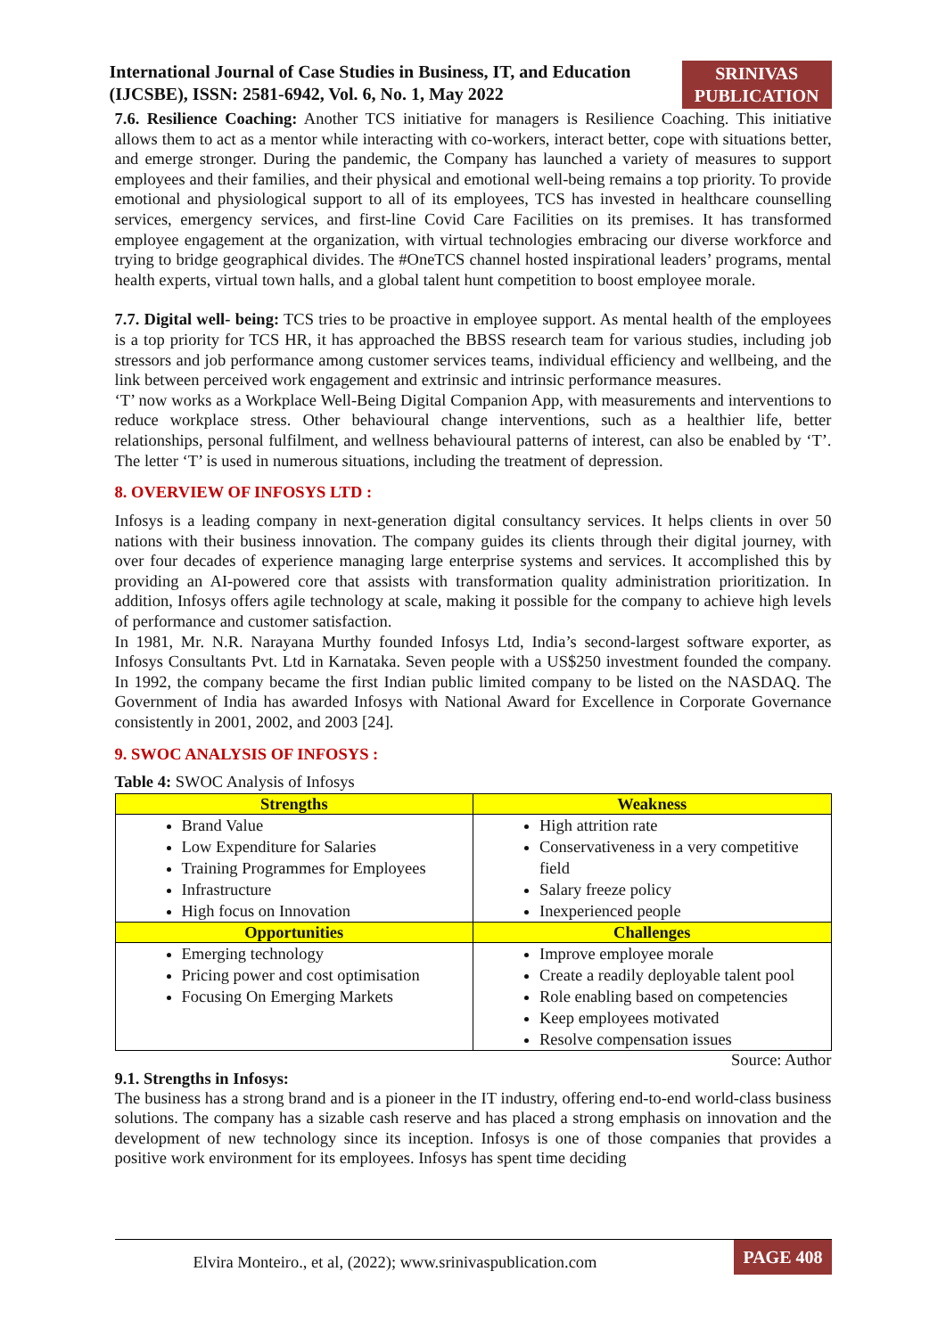International Journal of Case Studies in Business, IT, and Education
(IJCSBE), ISSN: 2581-6942, Vol. 6, No. 1, May 2022
SRINIVAS
PUBLICATION
7.6. Resilience Coaching: Another TCS initiative for managers is Resilience Coaching. This initiative allows them to act as a mentor while interacting with co-workers, interact better, cope with situations better, and emerge stronger. During the pandemic, the Company has launched a variety of measures to support employees and their families, and their physical and emotional well-being remains a top priority. To provide emotional and physiological support to all of its employees, TCS has invested in healthcare counselling services, emergency services, and first-line Covid Care Facilities on its premises. It has transformed employee engagement at the organization, with virtual technologies embracing our diverse workforce and trying to bridge geographical divides. The #OneTCS channel hosted inspirational leaders’ programs, mental health experts, virtual town halls, and a global talent hunt competition to boost employee morale.
7.7. Digital well- being: TCS tries to be proactive in employee support. As mental health of the employees is a top priority for TCS HR, it has approached the BBSS research team for various studies, including job stressors and job performance among customer services teams, individual efficiency and wellbeing, and the link between perceived work engagement and extrinsic and intrinsic performance measures.
‘T’ now works as a Workplace Well-Being Digital Companion App, with measurements and interventions to reduce workplace stress. Other behavioural change interventions, such as a healthier life, better relationships, personal fulfilment, and wellness behavioural patterns of interest, can also be enabled by ‘T’. The letter ‘T’ is used in numerous situations, including the treatment of depression.
8. OVERVIEW OF INFOSYS LTD :
Infosys is a leading company in next-generation digital consultancy services. It helps clients in over 50 nations with their business innovation. The company guides its clients through their digital journey, with over four decades of experience managing large enterprise systems and services. It accomplished this by providing an AI-powered core that assists with transformation quality administration prioritization. In addition, Infosys offers agile technology at scale, making it possible for the company to achieve high levels of performance and customer satisfaction.
In 1981, Mr. N.R. Narayana Murthy founded Infosys Ltd, India’s second-largest software exporter, as Infosys Consultants Pvt. Ltd in Karnataka. Seven people with a US$250 investment founded the company. In 1992, the company became the first Indian public limited company to be listed on the NASDAQ. The Government of India has awarded Infosys with National Award for Excellence in Corporate Governance consistently in 2001, 2002, and 2003 [24].
9. SWOC ANALYSIS OF INFOSYS :
Table 4: SWOC Analysis of Infosys
| Strengths | Weakness |
| --- | --- |
| Brand Value Low Expenditure for Salaries Training Programmes for Employees Infrastructure High focus on Innovation | High attrition rate Conservativeness in a very competitive field Salary freeze policy Inexperienced people |
| Opportunities | Challenges |
| Emerging technology Pricing power and cost optimisation Focusing On Emerging Markets | Improve employee morale Create a readily deployable talent pool Role enabling based on competencies Keep employees motivated Resolve compensation issues |
Source: Author
9.1. Strengths in Infosys:
The business has a strong brand and is a pioneer in the IT industry, offering end-to-end world-class business solutions. The company has a sizable cash reserve and has placed a strong emphasis on innovation and the development of new technology since its inception. Infosys is one of those companies that provides a positive work environment for its employees. Infosys has spent time deciding
Elvira Monteiro., et al, (2022); www.srinivaspublication.com
PAGE 408